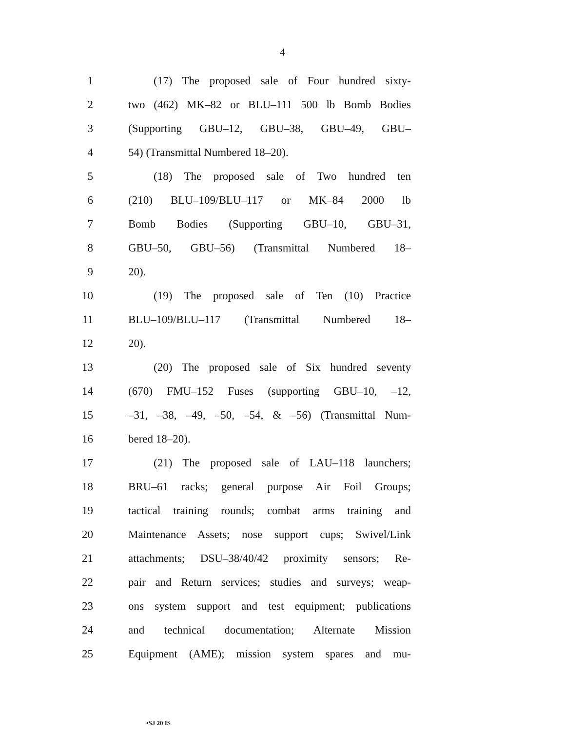4
1 (17) The proposed sale of Four hundred sixty-
2 two (462) MK–82 or BLU–111 500 lb Bomb Bodies
3 (Supporting GBU–12, GBU–38, GBU–49, GBU–
4 54) (Transmittal Numbered 18–20).
5 (18) The proposed sale of Two hundred ten
6 (210) BLU–109/BLU–117 or MK–84 2000 lb
7 Bomb Bodies (Supporting GBU–10, GBU–31,
8 GBU–50, GBU–56) (Transmittal Numbered 18–
9 20).
10 (19) The proposed sale of Ten (10) Practice
11 BLU–109/BLU–117 (Transmittal Numbered 18–
12 20).
13 (20) The proposed sale of Six hundred seventy
14 (670) FMU–152 Fuses (supporting GBU–10, –12,
15 –31, –38, –49, –50, –54, & –56) (Transmittal Num-
16 bered 18–20).
17 (21) The proposed sale of LAU–118 launchers;
18 BRU–61 racks; general purpose Air Foil Groups;
19 tactical training rounds; combat arms training and
20 Maintenance Assets; nose support cups; Swivel/Link
21 attachments; DSU–38/40/42 proximity sensors; Re-
22 pair and Return services; studies and surveys; weap-
23 ons system support and test equipment; publications
24 and technical documentation; Alternate Mission
25 Equipment (AME); mission system spares and mu-
•SJ 20 IS